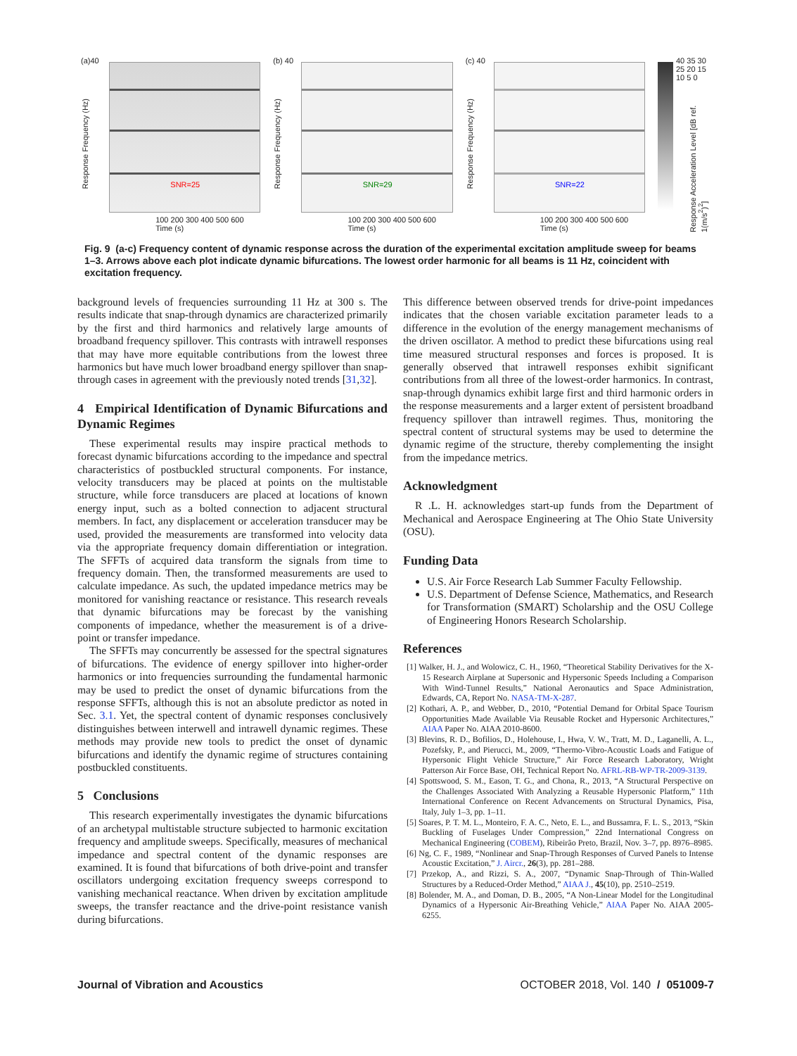(a)40
Response Frequency (Hz)
SNR=25
100 200 300 400 500 600
Time (s)
(b) 40
Response Frequency (Hz)
SNR=29
100 200 300 400 500 600
Time (s)
(c) 40
Response Frequency (Hz)
SNR=22
100 200 300 400 500 600
Time (s)
40 35 30 25 20 15 10 5 0
Response Acceleration Level [dB ref. 1(m/s<sup>2</sup>)<sup>2</sup>]
Fig. 9 (a-c) Frequency content of dynamic response across the duration of the experimental excitation amplitude sweep for beams 1–3. Arrows above each plot indicate dynamic bifurcations. The lowest order harmonic for all beams is 11 Hz, coincident with excitation frequency.
background levels of frequencies surrounding 11 Hz at 300 s. The results indicate that snap-through dynamics are characterized primarily by the first and third harmonics and relatively large amounts of broadband frequency spillover. This contrasts with intrawell responses that may have more equitable contributions from the lowest three harmonics but have much lower broadband energy spillover than snap-through cases in agreement with the previously noted trends [31,32].
4 Empirical Identification of Dynamic Bifurcations and Dynamic Regimes
These experimental results may inspire practical methods to forecast dynamic bifurcations according to the impedance and spectral characteristics of postbuckled structural components. For instance, velocity transducers may be placed at points on the multistable structure, while force transducers are placed at locations of known energy input, such as a bolted connection to adjacent structural members. In fact, any displacement or acceleration transducer may be used, provided the measurements are transformed into velocity data via the appropriate frequency domain differentiation or integration. The SFFTs of acquired data transform the signals from time to frequency domain. Then, the transformed measurements are used to calculate impedance. As such, the updated impedance metrics may be monitored for vanishing reactance or resistance. This research reveals that dynamic bifurcations may be forecast by the vanishing components of impedance, whether the measurement is of a drive-point or transfer impedance.
The SFFTs may concurrently be assessed for the spectral signatures of bifurcations. The evidence of energy spillover into higher-order harmonics or into frequencies surrounding the fundamental harmonic may be used to predict the onset of dynamic bifurcations from the response SFFTs, although this is not an absolute predictor as noted in Sec. 3.1. Yet, the spectral content of dynamic responses conclusively distinguishes between interwell and intrawell dynamic regimes. These methods may provide new tools to predict the onset of dynamic bifurcations and identify the dynamic regime of structures containing postbuckled constituents.
5 Conclusions
This research experimentally investigates the dynamic bifurcations of an archetypal multistable structure subjected to harmonic excitation frequency and amplitude sweeps. Specifically, measures of mechanical impedance and spectral content of the dynamic responses are examined. It is found that bifurcations of both drive-point and transfer oscillators undergoing excitation frequency sweeps correspond to vanishing mechanical reactance. When driven by excitation amplitude sweeps, the transfer reactance and the drive-point resistance vanish during bifurcations.
This difference between observed trends for drive-point impedances indicates that the chosen variable excitation parameter leads to a difference in the evolution of the energy management mechanisms of the driven oscillator. A method to predict these bifurcations using real time measured structural responses and forces is proposed. It is generally observed that intrawell responses exhibit significant contributions from all three of the lowest-order harmonics. In contrast, snap-through dynamics exhibit large first and third harmonic orders in the response measurements and a larger extent of persistent broadband frequency spillover than intrawell regimes. Thus, monitoring the spectral content of structural systems may be used to determine the dynamic regime of the structure, thereby complementing the insight from the impedance metrics.
Acknowledgment
R .L. H. acknowledges start-up funds from the Department of Mechanical and Aerospace Engineering at The Ohio State University (OSU).
Funding Data
U.S. Air Force Research Lab Summer Faculty Fellowship.
U.S. Department of Defense Science, Mathematics, and Research for Transformation (SMART) Scholarship and the OSU College of Engineering Honors Research Scholarship.
References
[1] Walker, H. J., and Wolowicz, C. H., 1960, “Theoretical Stability Derivatives for the X-15 Research Airplane at Supersonic and Hypersonic Speeds Including a Comparison With Wind-Tunnel Results,” National Aeronautics and Space Administration, Edwards, CA, Report No. NASA-TM-X-287.
[2] Kothari, A. P., and Webber, D., 2010, “Potential Demand for Orbital Space Tourism Opportunities Made Available Via Reusable Rocket and Hypersonic Architectures,” AIAA Paper No. AIAA 2010-8600.
[3] Blevins, R. D., Bofilios, D., Holehouse, I., Hwa, V. W., Tratt, M. D., Laganelli, A. L., Pozefsky, P., and Pierucci, M., 2009, “Thermo-Vibro-Acoustic Loads and Fatigue of Hypersonic Flight Vehicle Structure,” Air Force Research Laboratory, Wright Patterson Air Force Base, OH, Technical Report No. AFRL-RB-WP-TR-2009-3139.
[4] Spottswood, S. M., Eason, T. G., and Chona, R., 2013, “A Structural Perspective on the Challenges Associated With Analyzing a Reusable Hypersonic Platform,” 11th International Conference on Recent Advancements on Structural Dynamics, Pisa, Italy, July 1–3, pp. 1–11.
[5] Soares, P. T. M. L., Monteiro, F. A. C., Neto, E. L., and Bussamra, F. L. S., 2013, “Skin Buckling of Fuselages Under Compression,” 22nd International Congress on Mechanical Engineering (COBEM), Ribeirão Preto, Brazil, Nov. 3–7, pp. 8976–8985.
[6] Ng, C. F., 1989, “Nonlinear and Snap-Through Responses of Curved Panels to Intense Acoustic Excitation,” J. Aircr., 26(3), pp. 281–288.
[7] Przekop, A., and Rizzi, S. A., 2007, “Dynamic Snap-Through of Thin-Walled Structures by a Reduced-Order Method,” AIAA J., 45(10), pp. 2510–2519.
[8] Bolender, M. A., and Doman, D. B., 2005, “A Non-Linear Model for the Longitudinal Dynamics of a Hypersonic Air-Breathing Vehicle,” AIAA Paper No. AIAA 2005-6255.
Journal of Vibration and Acoustics OCTOBER 2018, Vol. 140 / 051009-7